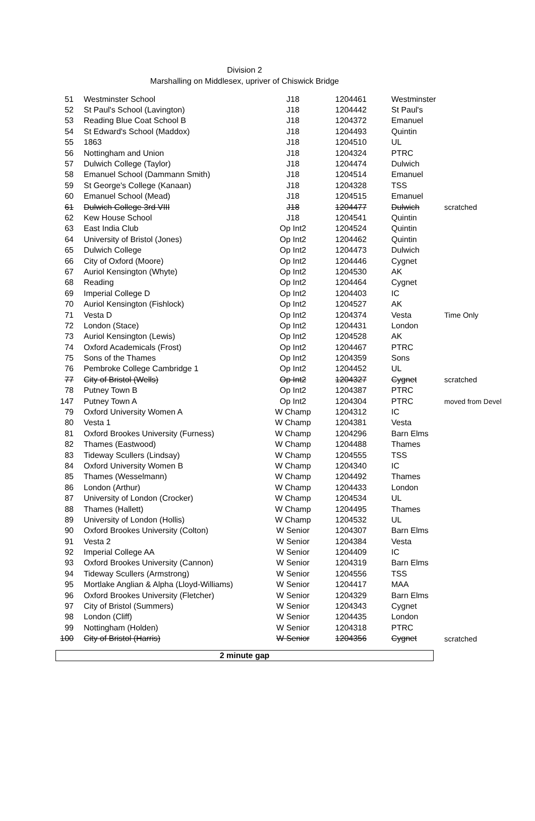Division 2
Marshalling on Middlesex, upriver of Chiswick Bridge
| 51 | Westminster School | J18 | 1204461 | Westminster | |
| 52 | St Paul's School (Lavington) | J18 | 1204442 | St Paul's | |
| 53 | Reading Blue Coat School B | J18 | 1204372 | Emanuel | |
| 54 | St Edward's School (Maddox) | J18 | 1204493 | Quintin | |
| 55 | 1863 | J18 | 1204510 | UL | |
| 56 | Nottingham and Union | J18 | 1204324 | PTRC | |
| 57 | Dulwich College (Taylor) | J18 | 1204474 | Dulwich | |
| 58 | Emanuel School (Dammann Smith) | J18 | 1204514 | Emanuel | |
| 59 | St George's College (Kanaan) | J18 | 1204328 | TSS | |
| 60 | Emanuel School (Mead) | J18 | 1204515 | Emanuel | |
| 61 | Dulwich College 3rd VIII | J18 | 1204477 | Dulwich | scratched |
| 62 | Kew House School | J18 | 1204541 | Quintin | |
| 63 | East India Club | Op Int2 | 1204524 | Quintin | |
| 64 | University of Bristol (Jones) | Op Int2 | 1204462 | Quintin | |
| 65 | Dulwich College | Op Int2 | 1204473 | Dulwich | |
| 66 | City of Oxford (Moore) | Op Int2 | 1204446 | Cygnet | |
| 67 | Auriol Kensington (Whyte) | Op Int2 | 1204530 | AK | |
| 68 | Reading | Op Int2 | 1204464 | Cygnet | |
| 69 | Imperial College D | Op Int2 | 1204403 | IC | |
| 70 | Auriol Kensington (Fishlock) | Op Int2 | 1204527 | AK | |
| 71 | Vesta D | Op Int2 | 1204374 | Vesta | Time Only |
| 72 | London (Stace) | Op Int2 | 1204431 | London | |
| 73 | Auriol Kensington (Lewis) | Op Int2 | 1204528 | AK | |
| 74 | Oxford Academicals (Frost) | Op Int2 | 1204467 | PTRC | |
| 75 | Sons of the Thames | Op Int2 | 1204359 | Sons | |
| 76 | Pembroke College Cambridge 1 | Op Int2 | 1204452 | UL | |
| 77 | City of Bristol (Wells) | Op Int2 | 1204327 | Cygnet | scratched |
| 78 | Putney Town B | Op Int2 | 1204387 | PTRC | |
| 147 | Putney Town A | Op Int2 | 1204304 | PTRC | moved from Devel |
| 79 | Oxford University Women A | W Champ | 1204312 | IC | |
| 80 | Vesta 1 | W Champ | 1204381 | Vesta | |
| 81 | Oxford Brookes University (Furness) | W Champ | 1204296 | Barn Elms | |
| 82 | Thames (Eastwood) | W Champ | 1204488 | Thames | |
| 83 | Tideway Scullers (Lindsay) | W Champ | 1204555 | TSS | |
| 84 | Oxford University Women B | W Champ | 1204340 | IC | |
| 85 | Thames (Wesselmann) | W Champ | 1204492 | Thames | |
| 86 | London (Arthur) | W Champ | 1204433 | London | |
| 87 | University of London (Crocker) | W Champ | 1204534 | UL | |
| 88 | Thames (Hallett) | W Champ | 1204495 | Thames | |
| 89 | University of London (Hollis) | W Champ | 1204532 | UL | |
| 90 | Oxford Brookes University (Colton) | W Senior | 1204307 | Barn Elms | |
| 91 | Vesta 2 | W Senior | 1204384 | Vesta | |
| 92 | Imperial College AA | W Senior | 1204409 | IC | |
| 93 | Oxford Brookes University (Cannon) | W Senior | 1204319 | Barn Elms | |
| 94 | Tideway Scullers (Armstrong) | W Senior | 1204556 | TSS | |
| 95 | Mortlake Anglian & Alpha (Lloyd-Williams) | W Senior | 1204417 | MAA | |
| 96 | Oxford Brookes University (Fletcher) | W Senior | 1204329 | Barn Elms | |
| 97 | City of Bristol (Summers) | W Senior | 1204343 | Cygnet | |
| 98 | London (Cliff) | W Senior | 1204435 | London | |
| 99 | Nottingham (Holden) | W Senior | 1204318 | PTRC | |
| 100 | City of Bristol (Harris) | W Senior | 1204356 | Cygnet | scratched |
2 minute gap